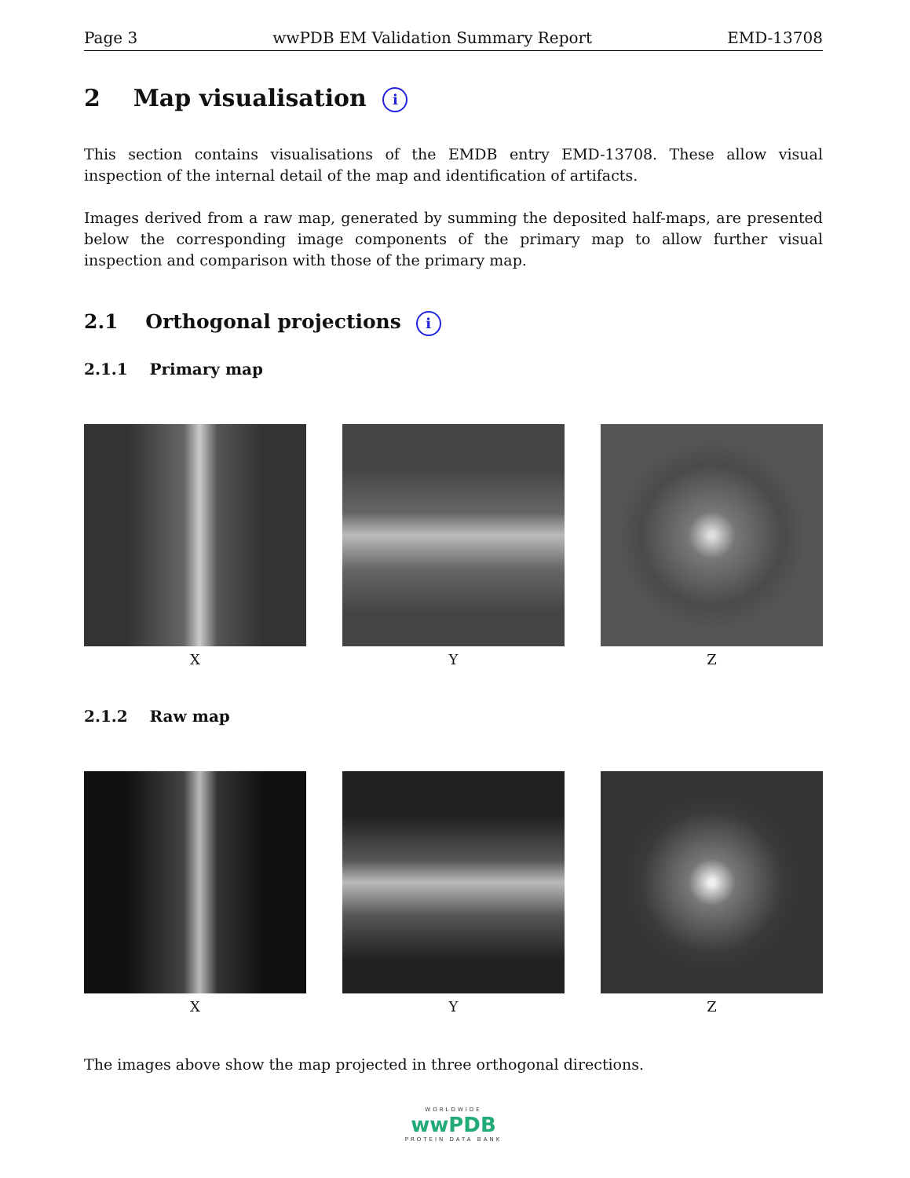Page 3 wwPDB EM Validation Summary Report EMD-13708
2 Map visualisation i
This section contains visualisations of the EMDB entry EMD-13708. These allow visual inspection of the internal detail of the map and identification of artifacts.
Images derived from a raw map, generated by summing the deposited half-maps, are presented below the corresponding image components of the primary map to allow further visual inspection and comparison with those of the primary map.
2.1 Orthogonal projections i
2.1.1 Primary map
X Y Z
2.1.2 Raw map
X Y Z
The images above show the map projected in three orthogonal directions.
WORLDWIDE
wwPDB
PROTEIN DATA BANK